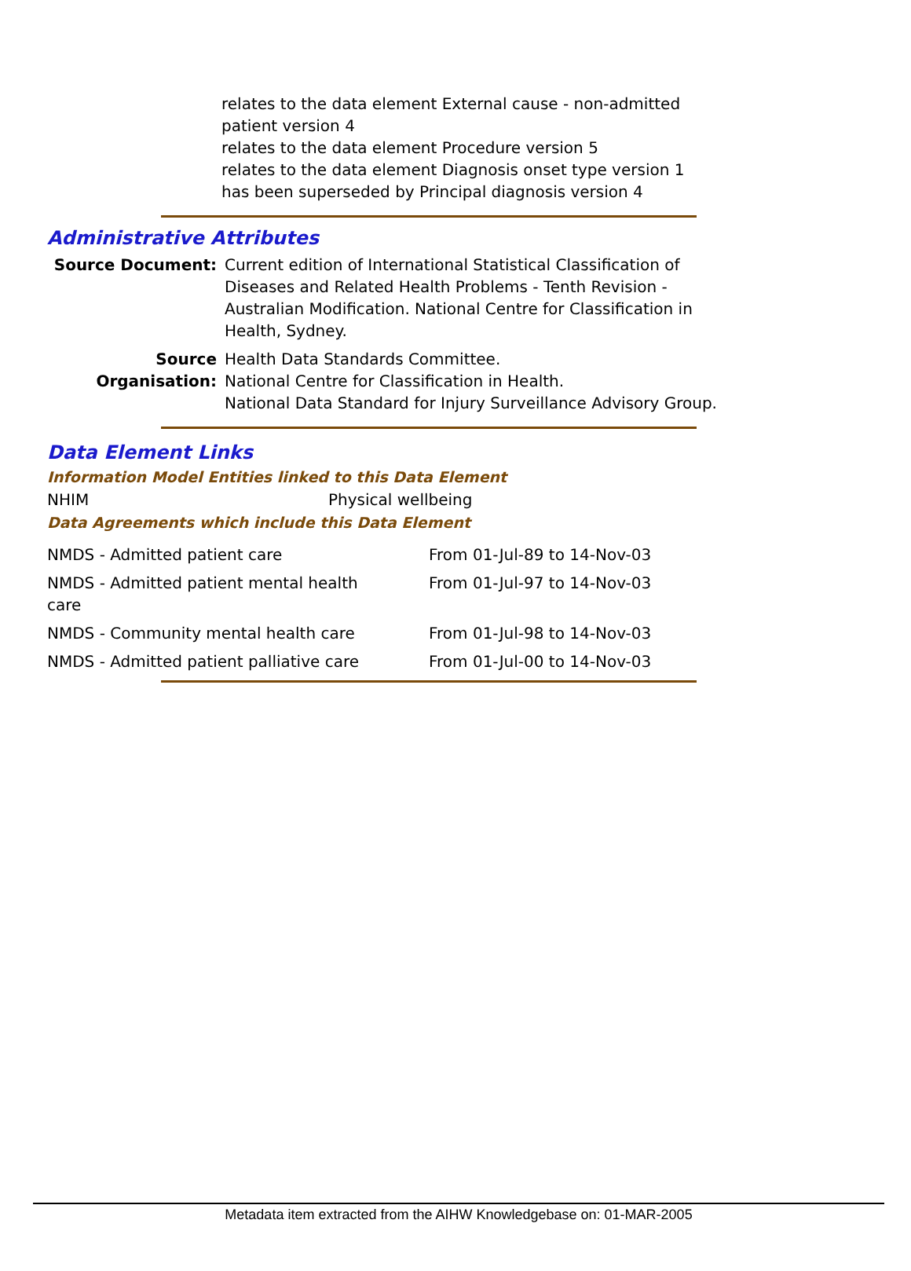relates to the data element External cause - non-admitted patient version 4
relates to the data element Procedure version 5
relates to the data element Diagnosis onset type version 1
has been superseded by Principal diagnosis version 4
Administrative Attributes
| Source Document: | Current edition of International Statistical Classification of Diseases and Related Health Problems - Tenth Revision - Australian Modification. National Centre for Classification in Health, Sydney. |
| Source Organisation: | Health Data Standards Committee. National Centre for Classification in Health. National Data Standard for Injury Surveillance Advisory Group. |
Data Element Links
Information Model Entities linked to this Data Element
| NHIM | Physical wellbeing |
Data Agreements which include this Data Element
| NMDS - Admitted patient care | From 01-Jul-89 to 14-Nov-03 |
| NMDS - Admitted patient mental health care | From 01-Jul-97 to 14-Nov-03 |
| NMDS - Community mental health care | From 01-Jul-98 to 14-Nov-03 |
| NMDS - Admitted patient palliative care | From 01-Jul-00 to 14-Nov-03 |
Metadata item extracted from the AIHW Knowledgebase on: 01-MAR-2005